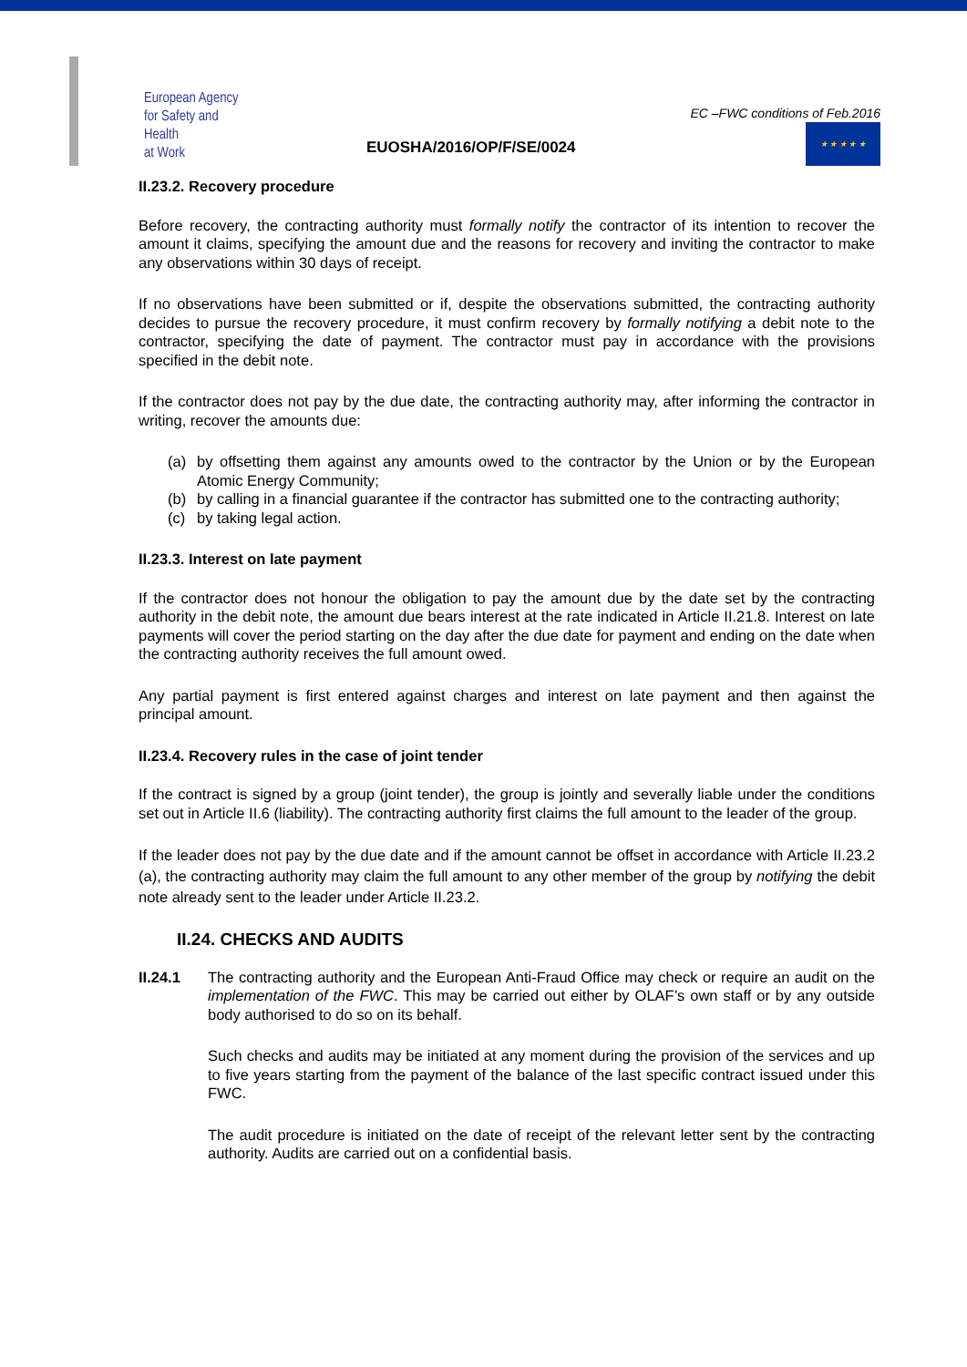European Agency
for Safety and Health
at Work
EUOSHA/2016/OP/F/SE/0024
EC –FWC conditions of Feb.2016
★ ★ ★ ★ ★
II.23.2. Recovery procedure
Before recovery, the contracting authority must formally notify the contractor of its intention to recover the amount it claims, specifying the amount due and the reasons for recovery and inviting the contractor to make any observations within 30 days of receipt.
If no observations have been submitted or if, despite the observations submitted, the contracting authority decides to pursue the recovery procedure, it must confirm recovery by formally notifying a debit note to the contractor, specifying the date of payment. The contractor must pay in accordance with the provisions specified in the debit note.
If the contractor does not pay by the due date, the contracting authority may, after informing the contractor in writing, recover the amounts due:
(a) by offsetting them against any amounts owed to the contractor by the Union or by the European Atomic Energy Community;
(b) by calling in a financial guarantee if the contractor has submitted one to the contracting authority;
(c) by taking legal action.
II.23.3. Interest on late payment
If the contractor does not honour the obligation to pay the amount due by the date set by the contracting authority in the debit note, the amount due bears interest at the rate indicated in Article II.21.8. Interest on late payments will cover the period starting on the day after the due date for payment and ending on the date when the contracting authority receives the full amount owed.
Any partial payment is first entered against charges and interest on late payment and then against the principal amount.
II.23.4. Recovery rules in the case of joint tender
If the contract is signed by a group (joint tender), the group is jointly and severally liable under the conditions set out in Article II.6 (liability). The contracting authority first claims the full amount to the leader of the group.
If the leader does not pay by the due date and if the amount cannot be offset in accordance with Article II.23.2 (a), the contracting authority may claim the full amount to any other member of the group by notifying the debit note already sent to the leader under Article II.23.2.
II.24. CHECKS AND AUDITS
II.24.1 The contracting authority and the European Anti-Fraud Office may check or require an audit on the implementation of the FWC. This may be carried out either by OLAF’s own staff or by any outside body authorised to do so on its behalf.
Such checks and audits may be initiated at any moment during the provision of the services and up to five years starting from the payment of the balance of the last specific contract issued under this FWC.
The audit procedure is initiated on the date of receipt of the relevant letter sent by the contracting authority. Audits are carried out on a confidential basis.